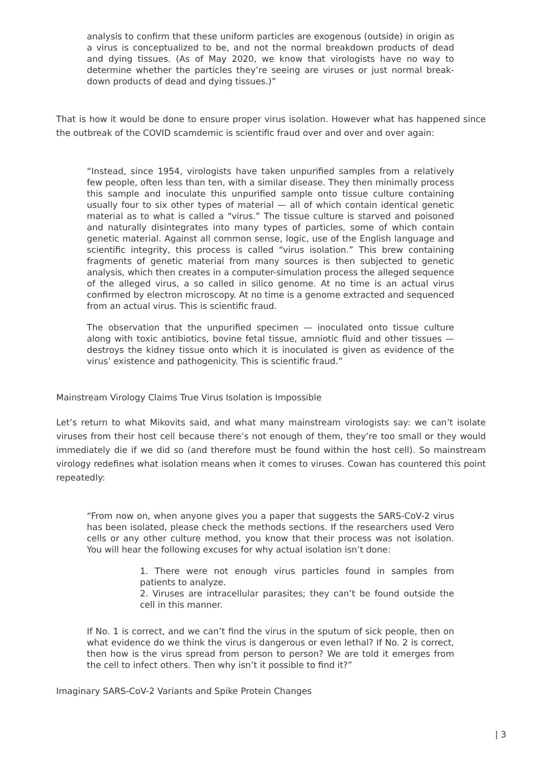analysis to confirm that these uniform particles are exogenous (outside) in origin as a virus is conceptualized to be, and not the normal breakdown products of dead and dying tissues. (As of May 2020, we know that virologists have no way to determine whether the particles they’re seeing are viruses or just normal break-down products of dead and dying tissues.)”
That is how it would be done to ensure proper virus isolation. However what has happened since the outbreak of the COVID scamdemic is scientific fraud over and over and over again:
“Instead, since 1954, virologists have taken unpurified samples from a relatively few people, often less than ten, with a similar disease. They then minimally process this sample and inoculate this unpurified sample onto tissue culture containing usually four to six other types of material — all of which contain identical genetic material as to what is called a “virus.” The tissue culture is starved and poisoned and naturally disintegrates into many types of particles, some of which contain genetic material. Against all common sense, logic, use of the English language and scientific integrity, this process is called “virus isolation.” This brew containing fragments of genetic material from many sources is then subjected to genetic analysis, which then creates in a computer-simulation process the alleged sequence of the alleged virus, a so called in silico genome. At no time is an actual virus confirmed by electron microscopy. At no time is a genome extracted and sequenced from an actual virus. This is scientific fraud.
The observation that the unpurified specimen — inoculated onto tissue culture along with toxic antibiotics, bovine fetal tissue, amniotic fluid and other tissues — destroys the kidney tissue onto which it is inoculated is given as evidence of the virus’ existence and pathogenicity. This is scientific fraud.”
Mainstream Virology Claims True Virus Isolation is Impossible
Let’s return to what Mikovits said, and what many mainstream virologists say: we can’t isolate viruses from their host cell because there’s not enough of them, they’re too small or they would immediately die if we did so (and therefore must be found within the host cell). So mainstream virology redefines what isolation means when it comes to viruses. Cowan has countered this point repeatedly:
“From now on, when anyone gives you a paper that suggests the SARS-CoV-2 virus has been isolated, please check the methods sections. If the researchers used Vero cells or any other culture method, you know that their process was not isolation. You will hear the following excuses for why actual isolation isn’t done:
1. There were not enough virus particles found in samples from patients to analyze.
2. Viruses are intracellular parasites; they can’t be found outside the cell in this manner.
If No. 1 is correct, and we can’t find the virus in the sputum of sick people, then on what evidence do we think the virus is dangerous or even lethal? If No. 2 is correct, then how is the virus spread from person to person? We are told it emerges from the cell to infect others. Then why isn’t it possible to find it?”
Imaginary SARS-CoV-2 Variants and Spike Protein Changes
| 3